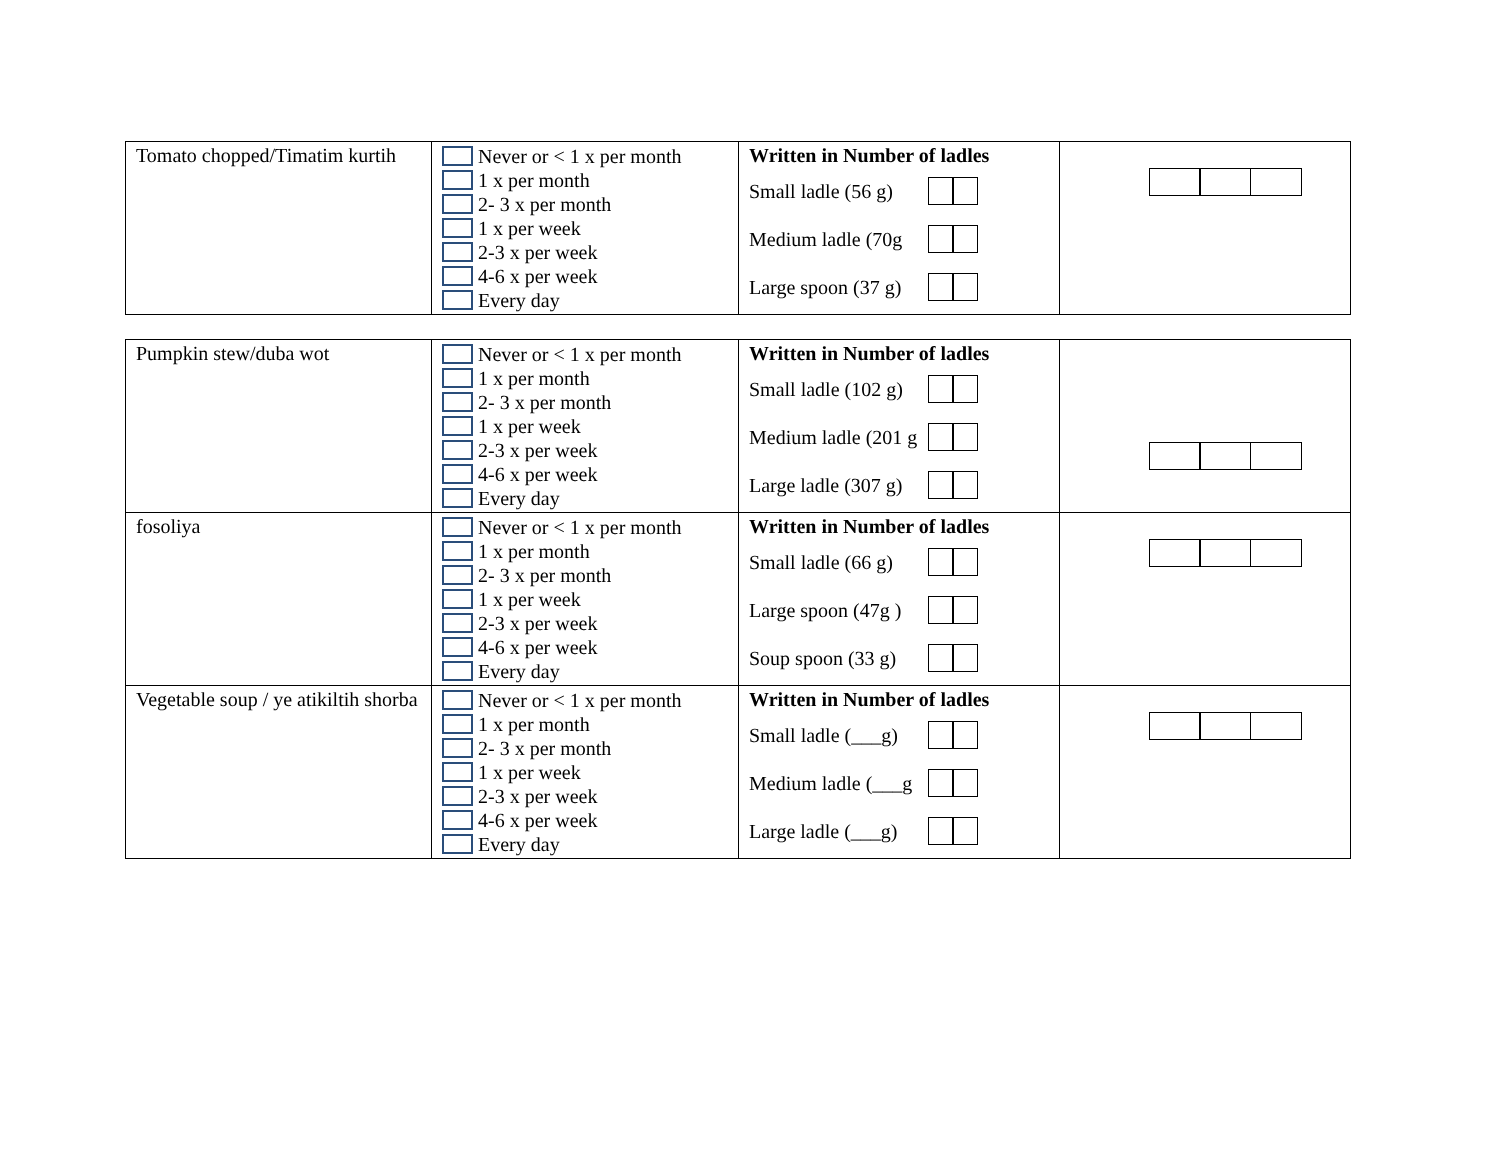| Tomato chopped/Timatim kurtih | Never or < 1 x per month 1 x per month 2- 3 x per month 1 x per week 2-3 x per week 4-6 x per week Every day | Written in Number of ladles Small ladle (56 g) Medium ladle (70g Large spoon (37 g) | |
| Pumpkin stew/duba wot | Never or < 1 x per month 1 x per month 2- 3 x per month 1 x per week 2-3 x per week 4-6 x per week Every day | Written in Number of ladles Small ladle (102 g) Medium ladle (201 g Large ladle (307 g) | |
| fosoliya | Never or < 1 x per month 1 x per month 2- 3 x per month 1 x per week 2-3 x per week 4-6 x per week Every day | Written in Number of ladles Small ladle (66 g) Large spoon (47g ) Soup spoon (33 g) | |
| Vegetable soup / ye atikiltih shorba | Never or < 1 x per month 1 x per month 2- 3 x per month 1 x per week 2-3 x per week 4-6 x per week Every day | Written in Number of ladles Small ladle (___g) Medium ladle (___g Large ladle (___g) | |